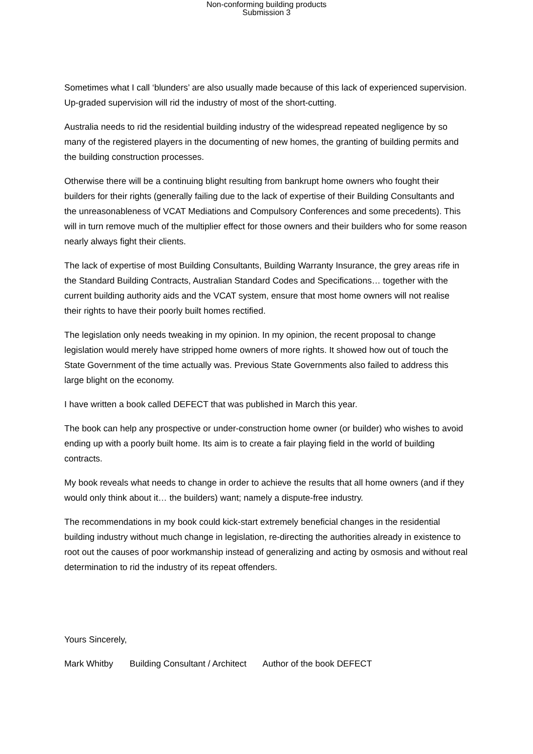Non-conforming building products
Submission 3
Sometimes what I call ‘blunders’ are also usually made because of this lack of experienced supervision. Up-graded supervision will rid the industry of most of the short-cutting.
Australia needs to rid the residential building industry of the widespread repeated negligence by so many of the registered players in the documenting of new homes, the granting of building permits and the building construction processes.
Otherwise there will be a continuing blight resulting from bankrupt home owners who fought their builders for their rights (generally failing due to the lack of expertise of their Building Consultants and the unreasonableness of VCAT Mediations and Compulsory Conferences and some precedents). This will in turn remove much of the multiplier effect for those owners and their builders who for some reason nearly always fight their clients.
The lack of expertise of most Building Consultants, Building Warranty Insurance, the grey areas rife in the Standard Building Contracts, Australian Standard Codes and Specifications… together with the current building authority aids and the VCAT system, ensure that most home owners will not realise their rights to have their poorly built homes rectified.
The legislation only needs tweaking in my opinion. In my opinion, the recent proposal to change legislation would merely have stripped home owners of more rights. It showed how out of touch the State Government of the time actually was. Previous State Governments also failed to address this large blight on the economy.
I have written a book called DEFECT that was published in March this year.
The book can help any prospective or under-construction home owner (or builder) who wishes to avoid ending up with a poorly built home. Its aim is to create a fair playing field in the world of building contracts.
My book reveals what needs to change in order to achieve the results that all home owners (and if they would only think about it… the builders) want; namely a dispute-free industry.
The recommendations in my book could kick-start extremely beneficial changes in the residential building industry without much change in legislation, re-directing the authorities already in existence to root out the causes of poor workmanship instead of generalizing and acting by osmosis and without real determination to rid the industry of its repeat offenders.
Yours Sincerely,
Mark Whitby Building Consultant / Architect Author of the book DEFECT